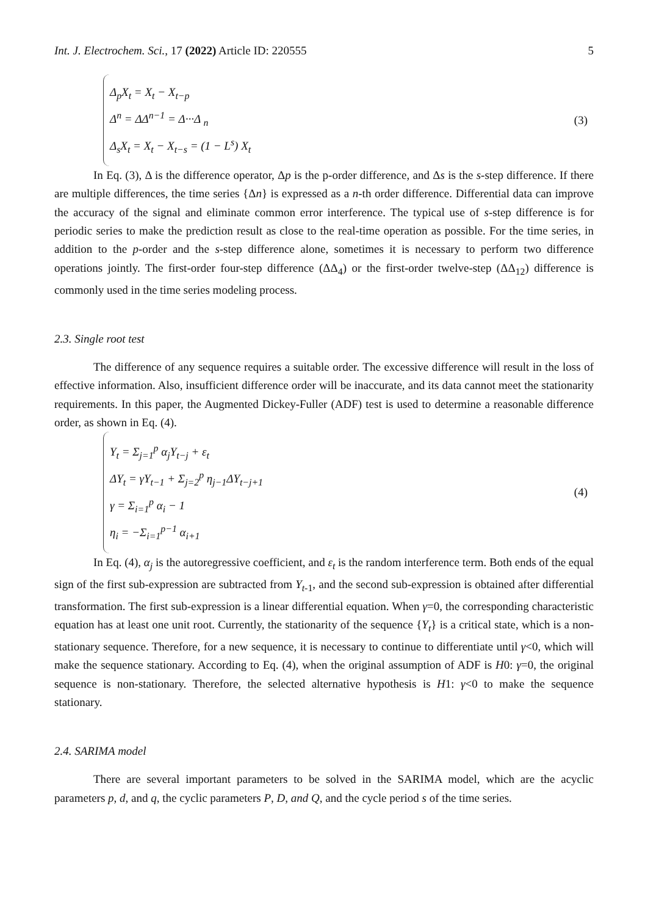Int. J. Electrochem. Sci., 17 (2022) Article ID: 220555 5
Δ<sub>p</sub>X<sub>t</sub> = X<sub>t</sub> − X<sub>t−p</sub>
Δ<sup>n</sup> = ΔΔ<sup>n−1</sup> = Δ···Δ <sub>n</sub>
Δ<sub>s</sub>X<sub>t</sub> = X<sub>t</sub> − X<sub>t−s</sub> = (1 − L<sup>s</sup>) X<sub>t</sub>
(3)
In Eq. (3), Δ is the difference operator, Δp is the p-order difference, and Δs is the s-step difference. If there are multiple differences, the time series {Δn} is expressed as a n-th order difference. Differential data can improve the accuracy of the signal and eliminate common error interference. The typical use of s-step difference is for periodic series to make the prediction result as close to the real-time operation as possible. For the time series, in addition to the p-order and the s-step difference alone, sometimes it is necessary to perform two difference operations jointly. The first-order four-step difference (ΔΔ<sub>4</sub>) or the first-order twelve-step (ΔΔ<sub>12</sub>) difference is commonly used in the time series modeling process.
2.3. Single root test
The difference of any sequence requires a suitable order. The excessive difference will result in the loss of effective information. Also, insufficient difference order will be inaccurate, and its data cannot meet the stationarity requirements. In this paper, the Augmented Dickey-Fuller (ADF) test is used to determine a reasonable difference order, as shown in Eq. (4).
Y<sub>t</sub> = Σ<sub>j=1</sub><sup>p</sup> α<sub>j</sub>Y<sub>t−j</sub> + ε<sub>t</sub>
ΔY<sub>t</sub> = γY<sub>t−1</sub> + Σ<sub>j=2</sub><sup>p</sup> η<sub>j−1</sub>ΔY<sub>t−j+1</sub>
γ = Σ<sub>i=1</sub><sup>p</sup> α<sub>i</sub> − 1
η<sub>i</sub> = −Σ<sub>i=1</sub><sup>p−1</sup> α<sub>i+1</sub>
(4)
In Eq. (4), α<sub>j</sub> is the autoregressive coefficient, and ε<sub>t</sub> is the random interference term. Both ends of the equal sign of the first sub-expression are subtracted from Y<sub>t</sub><sub>-1</sub>, and the second sub-expression is obtained after differential transformation. The first sub-expression is a linear differential equation. When γ=0, the corresponding characteristic equation has at least one unit root. Currently, the stationarity of the sequence {Y<sub>t</sub>} is a critical state, which is a non-stationary sequence. Therefore, for a new sequence, it is necessary to continue to differentiate until γ<0, which will make the sequence stationary. According to Eq. (4), when the original assumption of ADF is H0: γ=0, the original sequence is non-stationary. Therefore, the selected alternative hypothesis is H1: γ<0 to make the sequence stationary.
2.4. SARIMA model
There are several important parameters to be solved in the SARIMA model, which are the acyclic parameters p, d, and q, the cyclic parameters P, D, and Q, and the cycle period s of the time series.